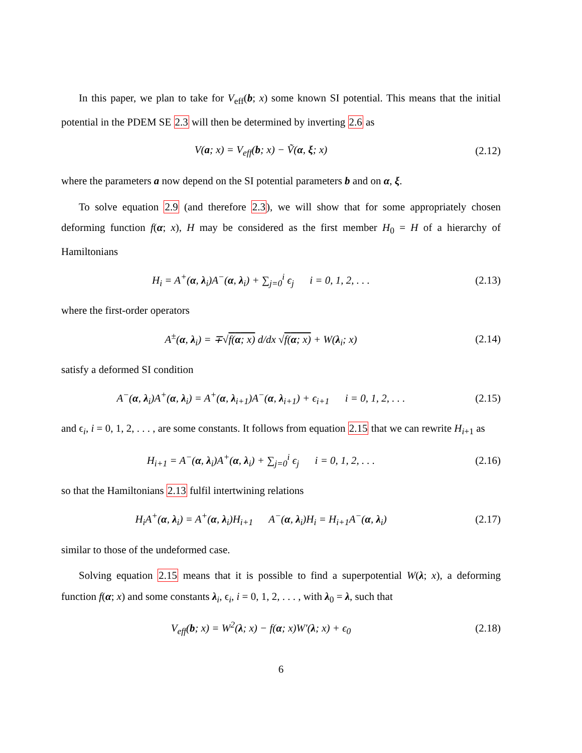In this paper, we plan to take for V<sub>eff</sub>(b; x) some known SI potential. This means that the initial potential in the PDEM SE 2.3 will then be determined by inverting 2.6 as
V(a; x) = V<sub>eff</sub>(b; x) − Ṽ(α, ξ; x)
(2.12)
where the parameters a now depend on the SI potential parameters b and on α, ξ.
To solve equation 2.9 (and therefore 2.3), we will show that for some appropriately chosen deforming function f(α; x), H may be considered as the first member H<sub>0</sub> = H of a hierarchy of Hamiltonians
H<sub>i</sub> = A<sup>+</sup>(α, λ<sub>i</sub>)A<sup>−</sup>(α, λ<sub>i</sub>) + ∑<sub>j=0</sub><sup>i</sup> ϵ<sub>j</sub> i = 0, 1, 2, . . .
(2.13)
where the first-order operators
A<sup>±</sup>(α, λ<sub>i</sub>) = ∓√f(α; x) d/dx √f(α; x) + W(λ<sub>i</sub>; x)
(2.14)
satisfy a deformed SI condition
A<sup>−</sup>(α, λ<sub>i</sub>)A<sup>+</sup>(α, λ<sub>i</sub>) = A<sup>+</sup>(α, λ<sub>i+1</sub>)A<sup>−</sup>(α, λ<sub>i+1</sub>) + ϵ<sub>i+1</sub> i = 0, 1, 2, . . .
(2.15)
and ϵ<sub>i</sub>, i = 0, 1, 2, . . . , are some constants. It follows from equation 2.15 that we can rewrite H<sub>i+1</sub> as
H<sub>i+1</sub> = A<sup>−</sup>(α, λ<sub>i</sub>)A<sup>+</sup>(α, λ<sub>i</sub>) + ∑<sub>j=0</sub><sup>i</sup> ϵ<sub>j</sub> i = 0, 1, 2, . . .
(2.16)
so that the Hamiltonians 2.13 fulfil intertwining relations
H<sub>i</sub>A<sup>+</sup>(α, λ<sub>i</sub>) = A<sup>+</sup>(α, λ<sub>i</sub>)H<sub>i+1</sub> A<sup>−</sup>(α, λ<sub>i</sub>)H<sub>i</sub> = H<sub>i+1</sub>A<sup>−</sup>(α, λ<sub>i</sub>)
(2.17)
similar to those of the undeformed case.
Solving equation 2.15 means that it is possible to find a superpotential W(λ; x), a deforming function f(α; x) and some constants λ<sub>i</sub>, ϵ<sub>i</sub>, i = 0, 1, 2, . . . , with λ<sub>0</sub> = λ, such that
V<sub>eff</sub>(b; x) = W<sup>2</sup>(λ; x) − f(α; x)W′(λ; x) + ϵ<sub>0</sub>
(2.18)
6